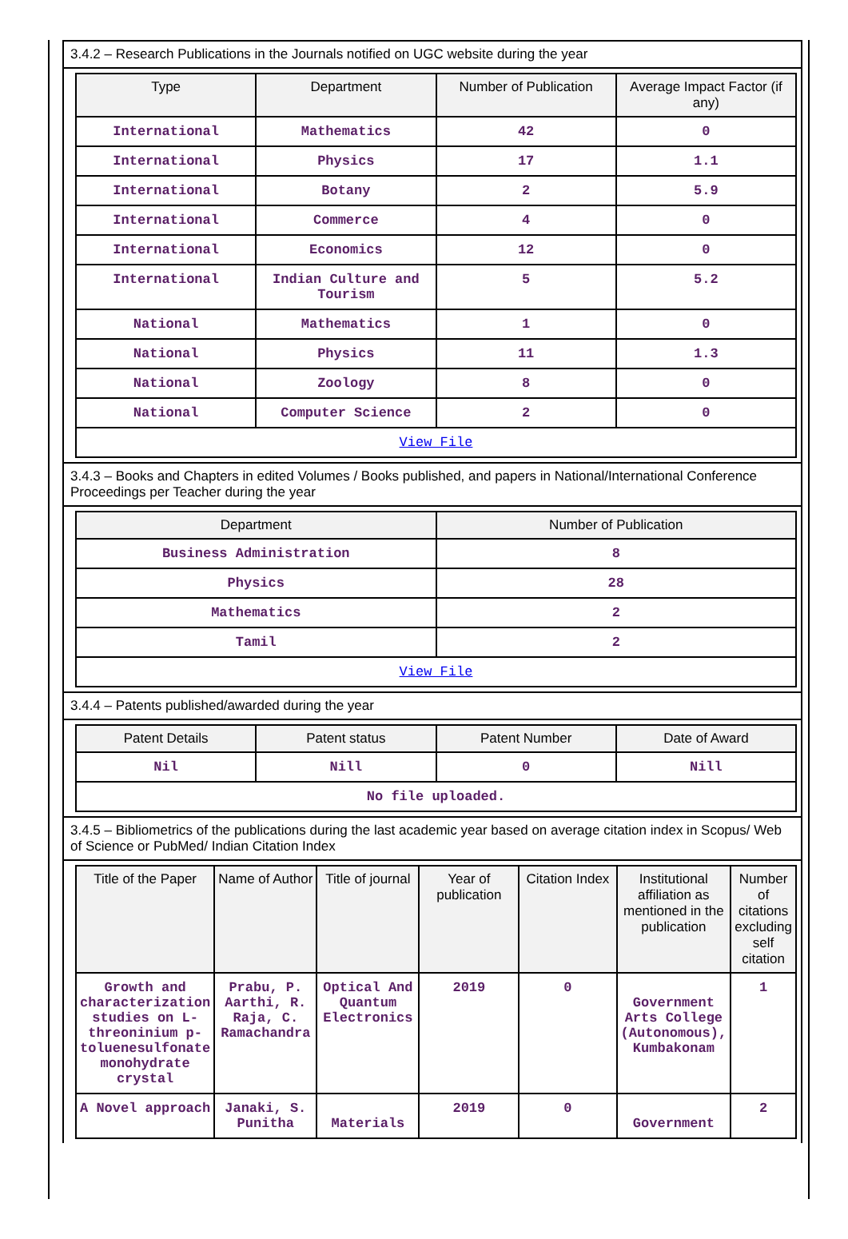3.4.2 – Research Publications in the Journals notified on UGC website during the year
| Type | Department | Number of Publication | Average Impact Factor (if any) |
| --- | --- | --- | --- |
| International | Mathematics | 42 | 0 |
| International | Physics | 17 | 1.1 |
| International | Botany | 2 | 5.9 |
| International | Commerce | 4 | 0 |
| International | Economics | 12 | 0 |
| International | Indian Culture and Tourism | 5 | 5.2 |
| National | Mathematics | 1 | 0 |
| National | Physics | 11 | 1.3 |
| National | Zoology | 8 | 0 |
| National | Computer Science | 2 | 0 |
| View File | | | |
3.4.3 – Books and Chapters in edited Volumes / Books published, and papers in National/International Conference Proceedings per Teacher during the year
| Department | Number of Publication |
| --- | --- |
| Business Administration | 8 |
| Physics | 28 |
| Mathematics | 2 |
| Tamil | 2 |
| View File | |
3.4.4 – Patents published/awarded during the year
| Patent Details | Patent status | Patent Number | Date of Award |
| --- | --- | --- | --- |
| Nil | Nill | 0 | Nill |
| No file uploaded. | | | |
3.4.5 – Bibliometrics of the publications during the last academic year based on average citation index in Scopus/ Web of Science or PubMed/ Indian Citation Index
| Title of the Paper | Name of Author | Title of journal | Year of publication | Citation Index | Institutional affiliation as mentioned in the publication | Number of citations excluding self citation |
| --- | --- | --- | --- | --- | --- | --- |
| Growth and characterization studies on L-threoninium p-toluenesulfonate monohydrate crystal | Prabu, P. Aarthi, R. Raja, C. Ramachandra | Optical And Quantum Electronics | 2019 | 0 | Government Arts College (Autonomous), Kumbakonam | 1 |
| A Novel approach | Janaki, S. Punitha | Materials | 2019 | 0 | Government | 2 |